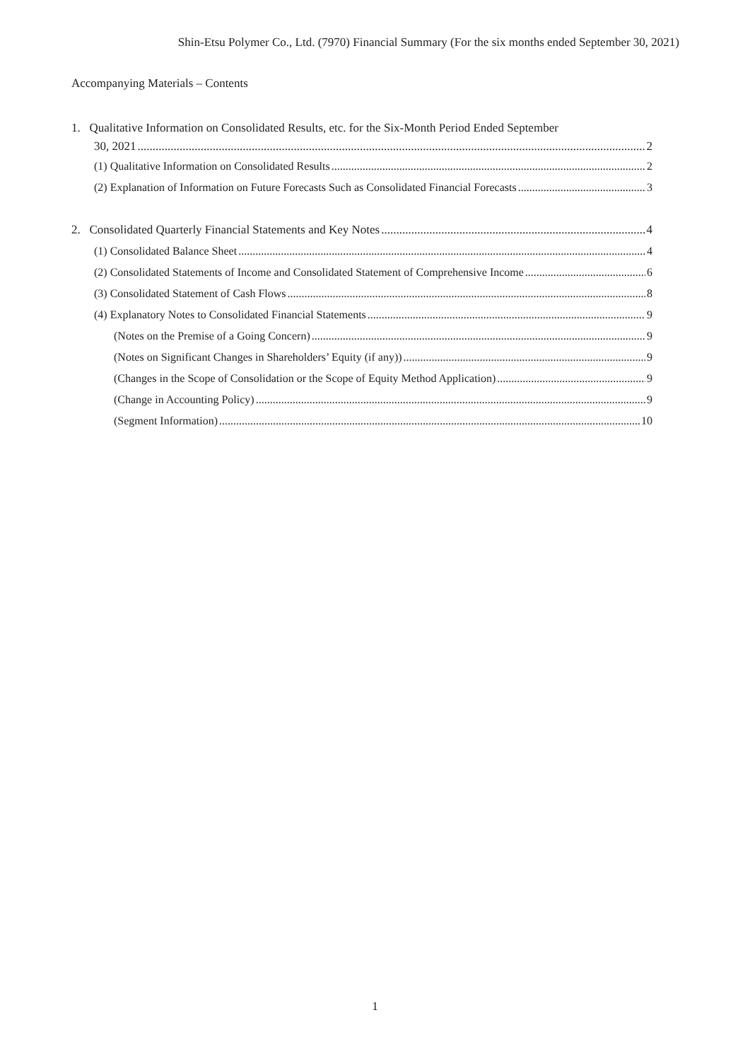Shin-Etsu Polymer Co., Ltd. (7970) Financial Summary (For the six months ended September 30, 2021)
Accompanying Materials – Contents
1. Qualitative Information on Consolidated Results, etc. for the Six-Month Period Ended September
30, 2021 2
(1) Qualitative Information on Consolidated Results 2
(2) Explanation of Information on Future Forecasts Such as Consolidated Financial Forecasts 3
2. Consolidated Quarterly Financial Statements and Key Notes 4
(1) Consolidated Balance Sheet 4
(2) Consolidated Statements of Income and Consolidated Statement of Comprehensive Income 6
(3) Consolidated Statement of Cash Flows 8
(4) Explanatory Notes to Consolidated Financial Statements 9
(Notes on the Premise of a Going Concern) 9
(Notes on Significant Changes in Shareholders’ Equity (if any)) 9
(Changes in the Scope of Consolidation or the Scope of Equity Method Application) 9
(Change in Accounting Policy) 9
(Segment Information) 10
1